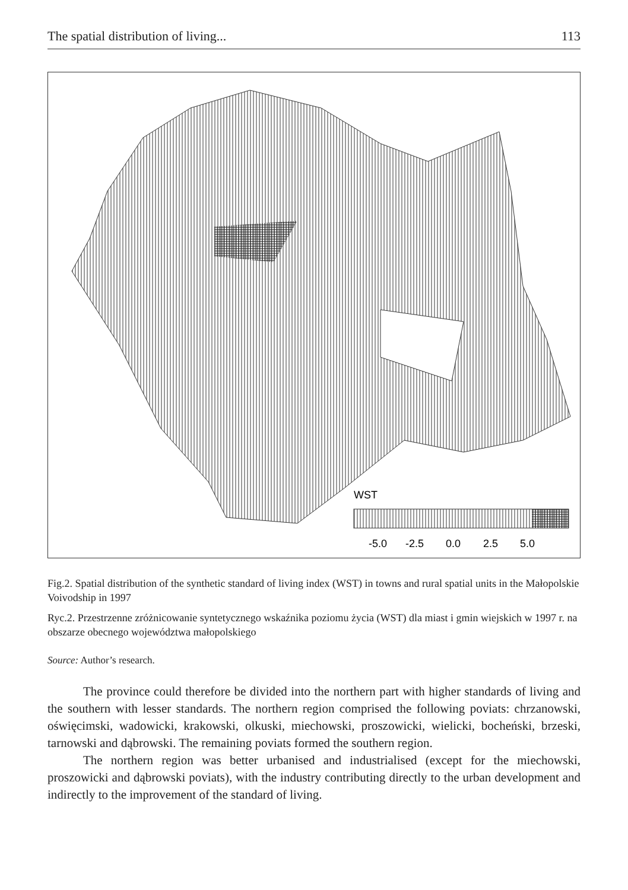The spatial distribution of living... 113
WST
-5.0
-2.5
0.0
2.5
5.0
Fig.2. Spatial distribution of the synthetic standard of living index (WST) in towns and rural spatial units in the Małopolskie Voivodship in 1997
Ryc.2. Przestrzenne zróżnicowanie syntetycznego wskaźnika poziomu życia (WST) dla miast i gmin wiejskich w 1997 r. na obszarze obecnego województwa małopolskiego
Source: Author’s research.
The province could therefore be divided into the northern part with higher standards of living and the southern with lesser standards. The northern region comprised the following poviats: chrzanowski, oświęcimski, wadowicki, krakowski, olkuski, miechowski, proszowicki, wielicki, bocheński, brzeski, tarnowski and dąbrowski. The remaining poviats formed the southern region.
The northern region was better urbanised and industrialised (except for the miechowski, proszowicki and dąbrowski poviats), with the industry contributing directly to the urban development and indirectly to the improvement of the standard of living.